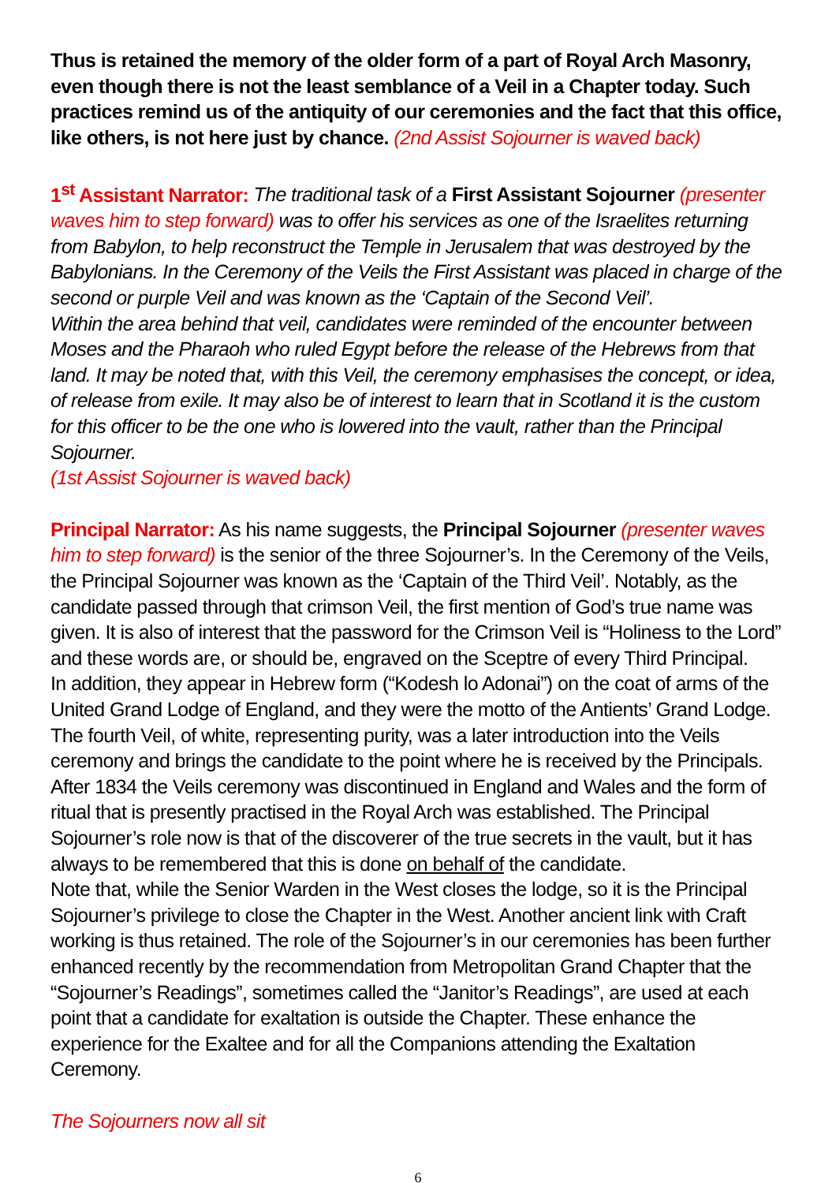Thus is retained the memory of the older form of a part of Royal Arch Masonry, even though there is not the least semblance of a Veil in a Chapter today. Such practices remind us of the antiquity of our ceremonies and the fact that this office, like others, is not here just by chance. (2nd Assist Sojourner is waved back)
1<sup>st</sup> Assistant Narrator: The traditional task of a First Assistant Sojourner (presenter waves him to step forward) was to offer his services as one of the Israelites returning from Babylon, to help reconstruct the Temple in Jerusalem that was destroyed by the Babylonians. In the Ceremony of the Veils the First Assistant was placed in charge of the second or purple Veil and was known as the ‘Captain of the Second Veil’.
Within the area behind that veil, candidates were reminded of the encounter between Moses and the Pharaoh who ruled Egypt before the release of the Hebrews from that land. It may be noted that, with this Veil, the ceremony emphasises the concept, or idea, of release from exile. It may also be of interest to learn that in Scotland it is the custom for this officer to be the one who is lowered into the vault, rather than the Principal Sojourner.
(1st Assist Sojourner is waved back)
Principal Narrator: As his name suggests, the Principal Sojourner (presenter waves him to step forward) is the senior of the three Sojourner’s. In the Ceremony of the Veils, the Principal Sojourner was known as the ‘Captain of the Third Veil’. Notably, as the candidate passed through that crimson Veil, the first mention of God’s true name was given. It is also of interest that the password for the Crimson Veil is “Holiness to the Lord” and these words are, or should be, engraved on the Sceptre of every Third Principal.
In addition, they appear in Hebrew form (“Kodesh lo Adonai”) on the coat of arms of the United Grand Lodge of England, and they were the motto of the Antients’ Grand Lodge. The fourth Veil, of white, representing purity, was a later introduction into the Veils ceremony and brings the candidate to the point where he is received by the Principals. After 1834 the Veils ceremony was discontinued in England and Wales and the form of ritual that is presently practised in the Royal Arch was established. The Principal Sojourner’s role now is that of the discoverer of the true secrets in the vault, but it has always to be remembered that this is done on behalf of the candidate.
Note that, while the Senior Warden in the West closes the lodge, so it is the Principal Sojourner’s privilege to close the Chapter in the West. Another ancient link with Craft working is thus retained. The role of the Sojourner’s in our ceremonies has been further enhanced recently by the recommendation from Metropolitan Grand Chapter that the “Sojourner’s Readings”, sometimes called the “Janitor’s Readings”, are used at each point that a candidate for exaltation is outside the Chapter. These enhance the experience for the Exaltee and for all the Companions attending the Exaltation Ceremony.
The Sojourners now all sit
6